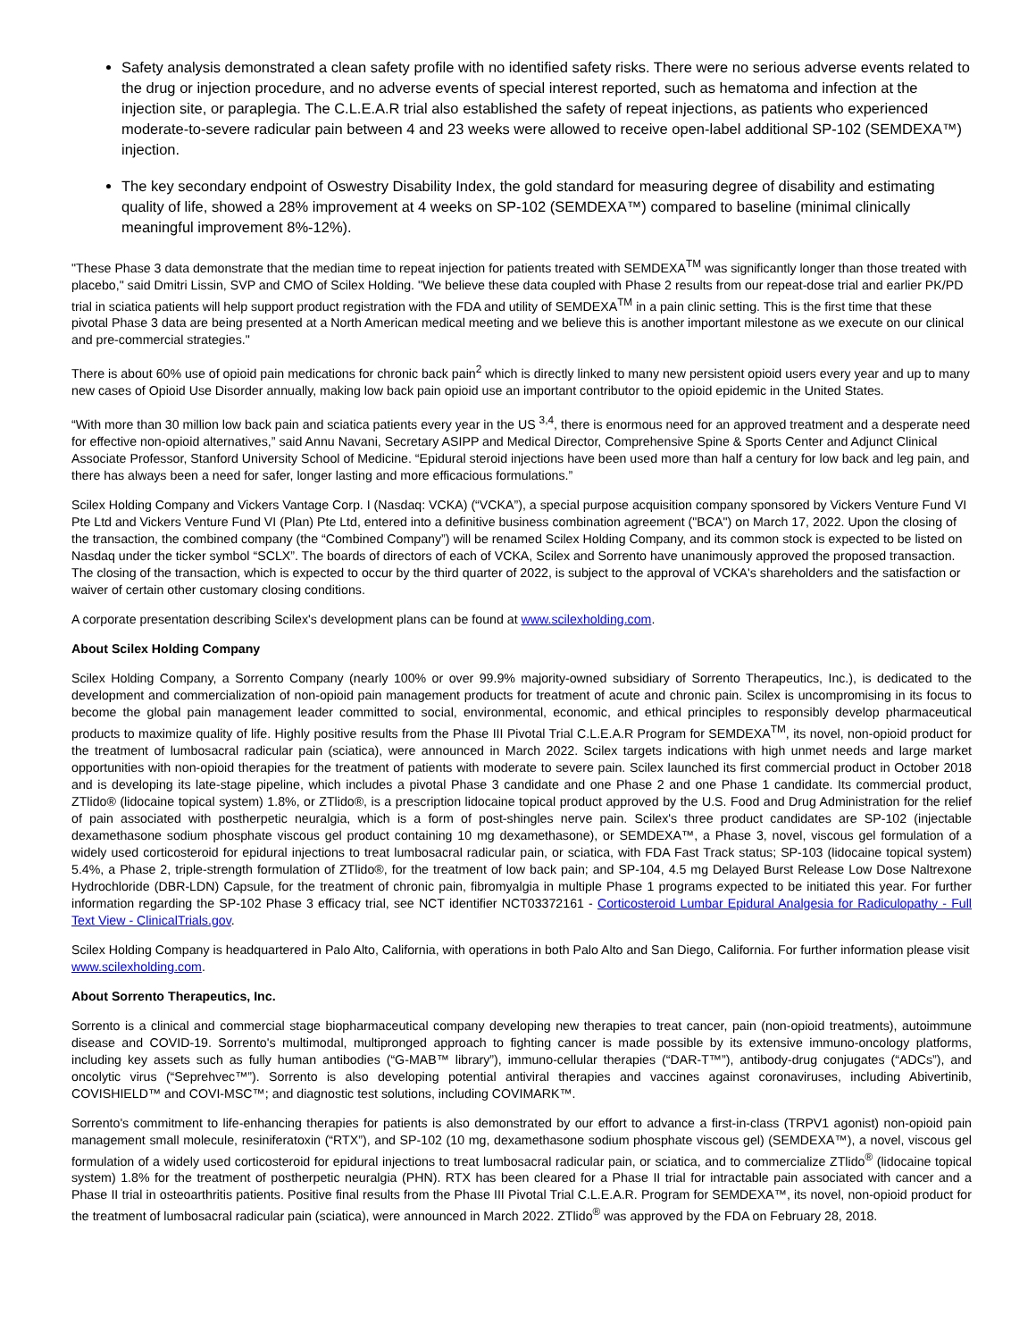Safety analysis demonstrated a clean safety profile with no identified safety risks. There were no serious adverse events related to the drug or injection procedure, and no adverse events of special interest reported, such as hematoma and infection at the injection site, or paraplegia. The C.L.E.A.R trial also established the safety of repeat injections, as patients who experienced moderate-to-severe radicular pain between 4 and 23 weeks were allowed to receive open-label additional SP-102 (SEMDEXA™) injection.
The key secondary endpoint of Oswestry Disability Index, the gold standard for measuring degree of disability and estimating quality of life, showed a 28% improvement at 4 weeks on SP-102 (SEMDEXA™) compared to baseline (minimal clinically meaningful improvement 8%-12%).
"These Phase 3 data demonstrate that the median time to repeat injection for patients treated with SEMDEXA<sup>TM</sup> was significantly longer than those treated with placebo," said Dmitri Lissin, SVP and CMO of Scilex Holding. "We believe these data coupled with Phase 2 results from our repeat-dose trial and earlier PK/PD trial in sciatica patients will help support product registration with the FDA and utility of SEMDEXA<sup>TM</sup> in a pain clinic setting. This is the first time that these pivotal Phase 3 data are being presented at a North American medical meeting and we believe this is another important milestone as we execute on our clinical and pre-commercial strategies."
There is about 60% use of opioid pain medications for chronic back pain<sup>2</sup> which is directly linked to many new persistent opioid users every year and up to many new cases of Opioid Use Disorder annually, making low back pain opioid use an important contributor to the opioid epidemic in the United States.
“With more than 30 million low back pain and sciatica patients every year in the US <sup>3,4</sup>, there is enormous need for an approved treatment and a desperate need for effective non-opioid alternatives,” said Annu Navani, Secretary ASIPP and Medical Director, Comprehensive Spine & Sports Center and Adjunct Clinical Associate Professor, Stanford University School of Medicine. “Epidural steroid injections have been used more than half a century for low back and leg pain, and there has always been a need for safer, longer lasting and more efficacious formulations.”
Scilex Holding Company and Vickers Vantage Corp. I (Nasdaq: VCKA) (“VCKA”), a special purpose acquisition company sponsored by Vickers Venture Fund VI Pte Ltd and Vickers Venture Fund VI (Plan) Pte Ltd, entered into a definitive business combination agreement ("BCA") on March 17, 2022. Upon the closing of the transaction, the combined company (the “Combined Company”) will be renamed Scilex Holding Company, and its common stock is expected to be listed on Nasdaq under the ticker symbol “SCLX”. The boards of directors of each of VCKA, Scilex and Sorrento have unanimously approved the proposed transaction. The closing of the transaction, which is expected to occur by the third quarter of 2022, is subject to the approval of VCKA's shareholders and the satisfaction or waiver of certain other customary closing conditions.
A corporate presentation describing Scilex's development plans can be found at www.scilexholding.com.
About Scilex Holding Company
Scilex Holding Company, a Sorrento Company (nearly 100% or over 99.9% majority-owned subsidiary of Sorrento Therapeutics, Inc.), is dedicated to the development and commercialization of non-opioid pain management products for treatment of acute and chronic pain. Scilex is uncompromising in its focus to become the global pain management leader committed to social, environmental, economic, and ethical principles to responsibly develop pharmaceutical products to maximize quality of life. Highly positive results from the Phase III Pivotal Trial C.L.E.A.R Program for SEMDEXA<sup>TM</sup>, its novel, non-opioid product for the treatment of lumbosacral radicular pain (sciatica), were announced in March 2022. Scilex targets indications with high unmet needs and large market opportunities with non-opioid therapies for the treatment of patients with moderate to severe pain. Scilex launched its first commercial product in October 2018 and is developing its late-stage pipeline, which includes a pivotal Phase 3 candidate and one Phase 2 and one Phase 1 candidate. Its commercial product, ZTlido® (lidocaine topical system) 1.8%, or ZTlido®, is a prescription lidocaine topical product approved by the U.S. Food and Drug Administration for the relief of pain associated with postherpetic neuralgia, which is a form of post-shingles nerve pain. Scilex's three product candidates are SP-102 (injectable dexamethasone sodium phosphate viscous gel product containing 10 mg dexamethasone), or SEMDEXA™, a Phase 3, novel, viscous gel formulation of a widely used corticosteroid for epidural injections to treat lumbosacral radicular pain, or sciatica, with FDA Fast Track status; SP-103 (lidocaine topical system) 5.4%, a Phase 2, triple-strength formulation of ZTlido®, for the treatment of low back pain; and SP-104, 4.5 mg Delayed Burst Release Low Dose Naltrexone Hydrochloride (DBR-LDN) Capsule, for the treatment of chronic pain, fibromyalgia in multiple Phase 1 programs expected to be initiated this year. For further information regarding the SP-102 Phase 3 efficacy trial, see NCT identifier NCT03372161 - Corticosteroid Lumbar Epidural Analgesia for Radiculopathy - Full Text View - ClinicalTrials.gov.
Scilex Holding Company is headquartered in Palo Alto, California, with operations in both Palo Alto and San Diego, California. For further information please visit www.scilexholding.com.
About Sorrento Therapeutics, Inc.
Sorrento is a clinical and commercial stage biopharmaceutical company developing new therapies to treat cancer, pain (non-opioid treatments), autoimmune disease and COVID-19. Sorrento's multimodal, multipronged approach to fighting cancer is made possible by its extensive immuno-oncology platforms, including key assets such as fully human antibodies (“G-MAB™ library”), immuno-cellular therapies (“DAR-T™”), antibody-drug conjugates (“ADCs”), and oncolytic virus (“Seprehvec™”). Sorrento is also developing potential antiviral therapies and vaccines against coronaviruses, including Abivertinib, COVISHIELD™ and COVI-MSC™; and diagnostic test solutions, including COVIMARK™.
Sorrento's commitment to life-enhancing therapies for patients is also demonstrated by our effort to advance a first-in-class (TRPV1 agonist) non-opioid pain management small molecule, resiniferatoxin (“RTX”), and SP-102 (10 mg, dexamethasone sodium phosphate viscous gel) (SEMDEXA™), a novel, viscous gel formulation of a widely used corticosteroid for epidural injections to treat lumbosacral radicular pain, or sciatica, and to commercialize ZTlido<sup>®</sup> (lidocaine topical system) 1.8% for the treatment of postherpetic neuralgia (PHN). RTX has been cleared for a Phase II trial for intractable pain associated with cancer and a Phase II trial in osteoarthritis patients. Positive final results from the Phase III Pivotal Trial C.L.E.A.R. Program for SEMDEXA™, its novel, non-opioid product for the treatment of lumbosacral radicular pain (sciatica), were announced in March 2022. ZTlido<sup>®</sup> was approved by the FDA on February 28, 2018.